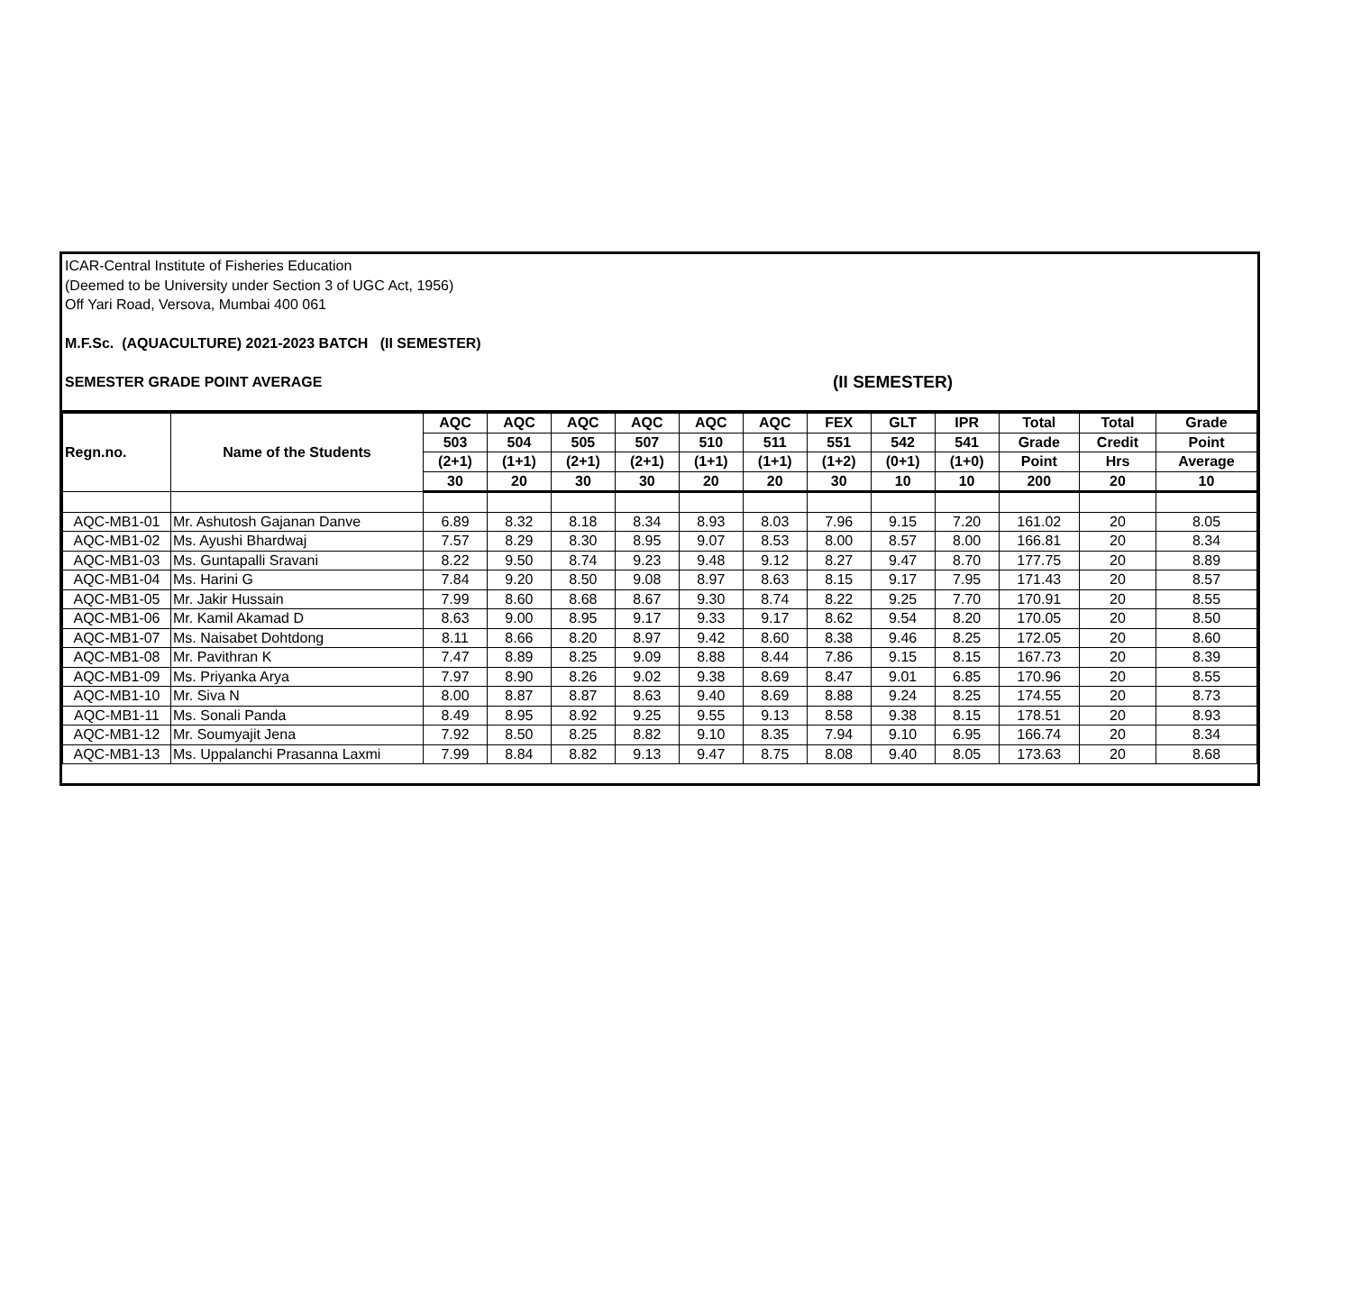ICAR-Central Institute of Fisheries Education
(Deemed to be University under Section 3 of UGC Act, 1956)
Off Yari Road, Versova, Mumbai 400 061
M.F.Sc. (AQUACULTURE) 2021-2023 BATCH (II SEMESTER)
SEMESTER GRADE POINT AVERAGE (II SEMESTER)
| Regn.no. | Name of the Students | AQC | AQC | AQC | AQC | AQC | AQC | FEX | GLT | IPR | Total | Total | Grade |
| --- | --- | --- | --- | --- | --- | --- | --- | --- | --- | --- | --- | --- | --- |
| | | 503 | 504 | 505 | 507 | 510 | 511 | 551 | 542 | 541 | Grade | Credit | Point |
| | | (2+1) | (1+1) | (2+1) | (2+1) | (1+1) | (1+1) | (1+2) | (0+1) | (1+0) | Point | Hrs | Average |
| | | 30 | 20 | 30 | 30 | 20 | 20 | 30 | 10 | 10 | 200 | 20 | 10 |
| AQC-MB1-01 | Mr. Ashutosh Gajanan Danve | 6.89 | 8.32 | 8.18 | 8.34 | 8.93 | 8.03 | 7.96 | 9.15 | 7.20 | 161.02 | 20 | 8.05 |
| AQC-MB1-02 | Ms. Ayushi Bhardwaj | 7.57 | 8.29 | 8.30 | 8.95 | 9.07 | 8.53 | 8.00 | 8.57 | 8.00 | 166.81 | 20 | 8.34 |
| AQC-MB1-03 | Ms. Guntapalli Sravani | 8.22 | 9.50 | 8.74 | 9.23 | 9.48 | 9.12 | 8.27 | 9.47 | 8.70 | 177.75 | 20 | 8.89 |
| AQC-MB1-04 | Ms. Harini G | 7.84 | 9.20 | 8.50 | 9.08 | 8.97 | 8.63 | 8.15 | 9.17 | 7.95 | 171.43 | 20 | 8.57 |
| AQC-MB1-05 | Mr. Jakir Hussain | 7.99 | 8.60 | 8.68 | 8.67 | 9.30 | 8.74 | 8.22 | 9.25 | 7.70 | 170.91 | 20 | 8.55 |
| AQC-MB1-06 | Mr. Kamil Akamad D | 8.63 | 9.00 | 8.95 | 9.17 | 9.33 | 9.17 | 8.62 | 9.54 | 8.20 | 170.05 | 20 | 8.50 |
| AQC-MB1-07 | Ms. Naisabet Dohtdong | 8.11 | 8.66 | 8.20 | 8.97 | 9.42 | 8.60 | 8.38 | 9.46 | 8.25 | 172.05 | 20 | 8.60 |
| AQC-MB1-08 | Mr. Pavithran K | 7.47 | 8.89 | 8.25 | 9.09 | 8.88 | 8.44 | 7.86 | 9.15 | 8.15 | 167.73 | 20 | 8.39 |
| AQC-MB1-09 | Ms. Priyanka Arya | 7.97 | 8.90 | 8.26 | 9.02 | 9.38 | 8.69 | 8.47 | 9.01 | 6.85 | 170.96 | 20 | 8.55 |
| AQC-MB1-10 | Mr. Siva N | 8.00 | 8.87 | 8.87 | 8.63 | 9.40 | 8.69 | 8.88 | 9.24 | 8.25 | 174.55 | 20 | 8.73 |
| AQC-MB1-11 | Ms. Sonali Panda | 8.49 | 8.95 | 8.92 | 9.25 | 9.55 | 9.13 | 8.58 | 9.38 | 8.15 | 178.51 | 20 | 8.93 |
| AQC-MB1-12 | Mr. Soumyajit Jena | 7.92 | 8.50 | 8.25 | 8.82 | 9.10 | 8.35 | 7.94 | 9.10 | 6.95 | 166.74 | 20 | 8.34 |
| AQC-MB1-13 | Ms. Uppalanchi Prasanna Laxmi | 7.99 | 8.84 | 8.82 | 9.13 | 9.47 | 8.75 | 8.08 | 9.40 | 8.05 | 173.63 | 20 | 8.68 |